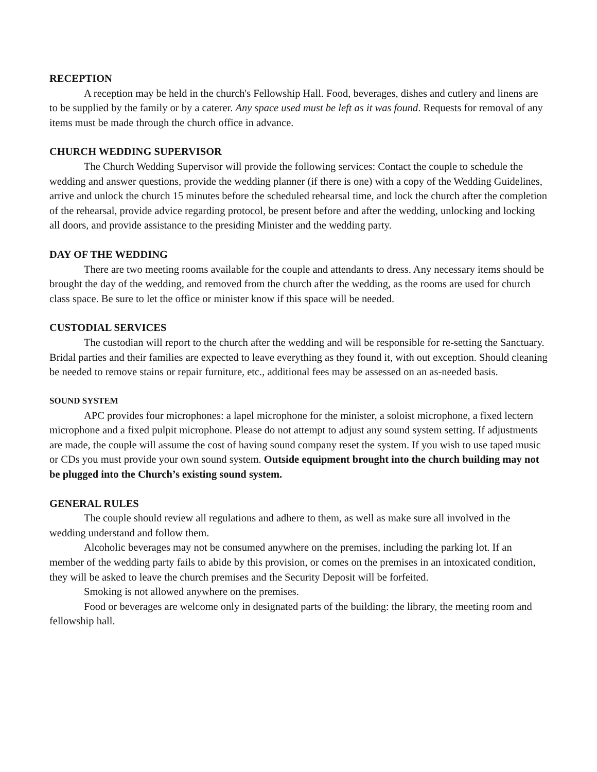RECEPTION
A reception may be held in the church's Fellowship Hall. Food, beverages, dishes and cutlery and linens are to be supplied by the family or by a caterer. Any space used must be left as it was found. Requests for removal of any items must be made through the church office in advance.
CHURCH WEDDING SUPERVISOR
The Church Wedding Supervisor will provide the following services: Contact the couple to schedule the wedding and answer questions, provide the wedding planner (if there is one) with a copy of the Wedding Guidelines, arrive and unlock the church 15 minutes before the scheduled rehearsal time, and lock the church after the completion of the rehearsal, provide advice regarding protocol, be present before and after the wedding, unlocking and locking all doors, and provide assistance to the presiding Minister and the wedding party.
DAY OF THE WEDDING
There are two meeting rooms available for the couple and attendants to dress. Any necessary items should be brought the day of the wedding, and removed from the church after the wedding, as the rooms are used for church class space. Be sure to let the office or minister know if this space will be needed.
CUSTODIAL SERVICES
The custodian will report to the church after the wedding and will be responsible for re-setting the Sanctuary. Bridal parties and their families are expected to leave everything as they found it, with out exception. Should cleaning be needed to remove stains or repair furniture, etc., additional fees may be assessed on an as-needed basis.
SOUND SYSTEM
APC provides four microphones: a lapel microphone for the minister, a soloist microphone, a fixed lectern microphone and a fixed pulpit microphone. Please do not attempt to adjust any sound system setting. If adjustments are made, the couple will assume the cost of having sound company reset the system. If you wish to use taped music or CDs you must provide your own sound system. Outside equipment brought into the church building may not be plugged into the Church’s existing sound system.
GENERAL RULES
The couple should review all regulations and adhere to them, as well as make sure all involved in the wedding understand and follow them.
Alcoholic beverages may not be consumed anywhere on the premises, including the parking lot. If an member of the wedding party fails to abide by this provision, or comes on the premises in an intoxicated condition, they will be asked to leave the church premises and the Security Deposit will be forfeited.
Smoking is not allowed anywhere on the premises.
Food or beverages are welcome only in designated parts of the building: the library, the meeting room and fellowship hall.